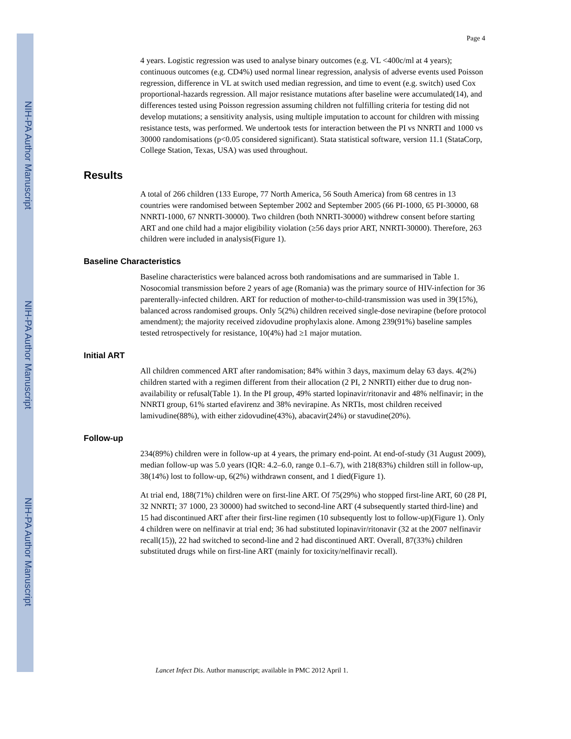NIH-PA Author Manuscript
NIH-PA Author Manuscript
NIH-PA Author Manuscript
Page 4
4 years. Logistic regression was used to analyse binary outcomes (e.g. VL <400c/ml at 4 years); continuous outcomes (e.g. CD4%) used normal linear regression, analysis of adverse events used Poisson regression, difference in VL at switch used median regression, and time to event (e.g. switch) used Cox proportional-hazards regression. All major resistance mutations after baseline were accumulated(14), and differences tested using Poisson regression assuming children not fulfilling criteria for testing did not develop mutations; a sensitivity analysis, using multiple imputation to account for children with missing resistance tests, was performed. We undertook tests for interaction between the PI vs NNRTI and 1000 vs 30000 randomisations (p<0.05 considered significant). Stata statistical software, version 11.1 (StataCorp, College Station, Texas, USA) was used throughout.
Results
A total of 266 children (133 Europe, 77 North America, 56 South America) from 68 centres in 13 countries were randomised between September 2002 and September 2005 (66 PI-1000, 65 PI-30000, 68 NNRTI-1000, 67 NNRTI-30000). Two children (both NNRTI-30000) withdrew consent before starting ART and one child had a major eligibility violation (≥56 days prior ART, NNRTI-30000). Therefore, 263 children were included in analysis(Figure 1).
Baseline Characteristics
Baseline characteristics were balanced across both randomisations and are summarised in Table 1. Nosocomial transmission before 2 years of age (Romania) was the primary source of HIV-infection for 36 parenterally-infected children. ART for reduction of mother-to-child-transmission was used in 39(15%), balanced across randomised groups. Only 5(2%) children received single-dose nevirapine (before protocol amendment); the majority received zidovudine prophylaxis alone. Among 239(91%) baseline samples tested retrospectively for resistance, 10(4%) had ≥1 major mutation.
Initial ART
All children commenced ART after randomisation; 84% within 3 days, maximum delay 63 days. 4(2%) children started with a regimen different from their allocation (2 PI, 2 NNRTI) either due to drug non-availability or refusal(Table 1). In the PI group, 49% started lopinavir/ritonavir and 48% nelfinavir; in the NNRTI group, 61% started efavirenz and 38% nevirapine. As NRTIs, most children received lamivudine(88%), with either zidovudine(43%), abacavir(24%) or stavudine(20%).
Follow-up
234(89%) children were in follow-up at 4 years, the primary end-point. At end-of-study (31 August 2009), median follow-up was 5.0 years (IQR: 4.2–6.0, range 0.1–6.7), with 218(83%) children still in follow-up, 38(14%) lost to follow-up, 6(2%) withdrawn consent, and 1 died(Figure 1).
At trial end, 188(71%) children were on first-line ART. Of 75(29%) who stopped first-line ART, 60 (28 PI, 32 NNRTI; 37 1000, 23 30000) had switched to second-line ART (4 subsequently started third-line) and 15 had discontinued ART after their first-line regimen (10 subsequently lost to follow-up)(Figure 1). Only 4 children were on nelfinavir at trial end; 36 had substituted lopinavir/ritonavir (32 at the 2007 nelfinavir recall(15)), 22 had switched to second-line and 2 had discontinued ART. Overall, 87(33%) children substituted drugs while on first-line ART (mainly for toxicity/nelfinavir recall).
Lancet Infect Dis. Author manuscript; available in PMC 2012 April 1.